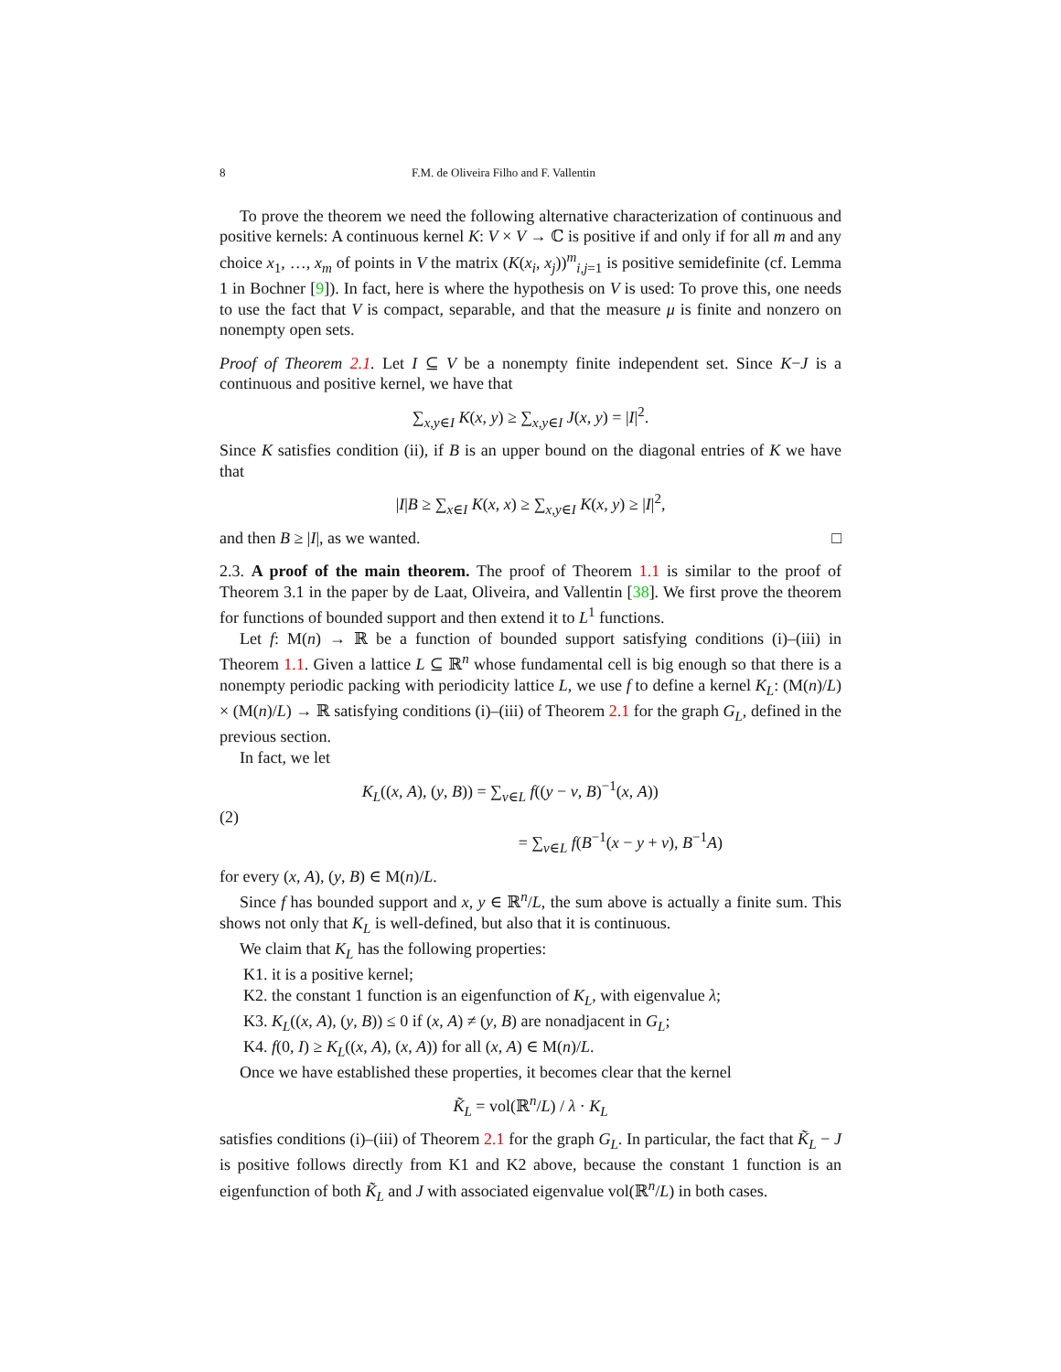8 F.M. de Oliveira Filho and F. Vallentin
To prove the theorem we need the following alternative characterization of continuous and positive kernels: A continuous kernel K: V × V → ℂ is positive if and only if for all m and any choice x<sub>1</sub>, …, x<sub>m</sub> of points in V the matrix (K(x<sub>i</sub>, x<sub>j</sub>))<sup>m</sup><sub>i,j=1</sub> is positive semidefinite (cf. Lemma 1 in Bochner [9]). In fact, here is where the hypothesis on V is used: To prove this, one needs to use the fact that V is compact, separable, and that the measure μ is finite and nonzero on nonempty open sets.
Proof of Theorem 2.1. Let I ⊆ V be a nonempty finite independent set. Since K−J is a continuous and positive kernel, we have that
∑<sub>x,y∈I</sub> K(x, y) ≥ ∑<sub>x,y∈I</sub> J(x, y) = |I|<sup>2</sup>.
Since K satisfies condition (ii), if B is an upper bound on the diagonal entries of K we have that
|I|B ≥ ∑<sub>x∈I</sub> K(x, x) ≥ ∑<sub>x,y∈I</sub> K(x, y) ≥ |I|<sup>2</sup>,
and then B ≥ |I|, as we wanted. □
2.3. A proof of the main theorem. The proof of Theorem 1.1 is similar to the proof of Theorem 3.1 in the paper by de Laat, Oliveira, and Vallentin [38]. We first prove the theorem for functions of bounded support and then extend it to L<sup>1</sup> functions.
Let f: M(n) → ℝ be a function of bounded support satisfying conditions (i)–(iii) in Theorem 1.1. Given a lattice L ⊆ ℝ<sup>n</sup> whose fundamental cell is big enough so that there is a nonempty periodic packing with periodicity lattice L, we use f to define a kernel K<sub>L</sub>: (M(n)/L) × (M(n)/L) → ℝ satisfying conditions (i)–(iii) of Theorem 2.1 for the graph G<sub>L</sub>, defined in the previous section.
In fact, we let
(2) K<sub>L</sub>((x, A), (y, B)) = ∑<sub>v∈L</sub> f((y − v, B)<sup>−1</sup>(x, A))
= ∑<sub>v∈L</sub> f(B<sup>−1</sup>(x − y + v), B<sup>−1</sup>A)
for every (x, A), (y, B) ∈ M(n)/L.
Since f has bounded support and x, y ∈ ℝ<sup>n</sup>/L, the sum above is actually a finite sum. This shows not only that K<sub>L</sub> is well-defined, but also that it is continuous.
We claim that K<sub>L</sub> has the following properties:
K1. it is a positive kernel;
K2. the constant 1 function is an eigenfunction of K<sub>L</sub>, with eigenvalue λ;
K3. K<sub>L</sub>((x, A), (y, B)) ≤ 0 if (x, A) ≠ (y, B) are nonadjacent in G<sub>L</sub>;
K4. f(0, I) ≥ K<sub>L</sub>((x, A), (x, A)) for all (x, A) ∈ M(n)/L.
Once we have established these properties, it becomes clear that the kernel
K̃<sub>L</sub> = vol(ℝ<sup>n</sup>/L) / λ · K<sub>L</sub>
satisfies conditions (i)–(iii) of Theorem 2.1 for the graph G<sub>L</sub>. In particular, the fact that K̃<sub>L</sub> − J is positive follows directly from K1 and K2 above, because the constant 1 function is an eigenfunction of both K̃<sub>L</sub> and J with associated eigenvalue vol(ℝ<sup>n</sup>/L) in both cases.